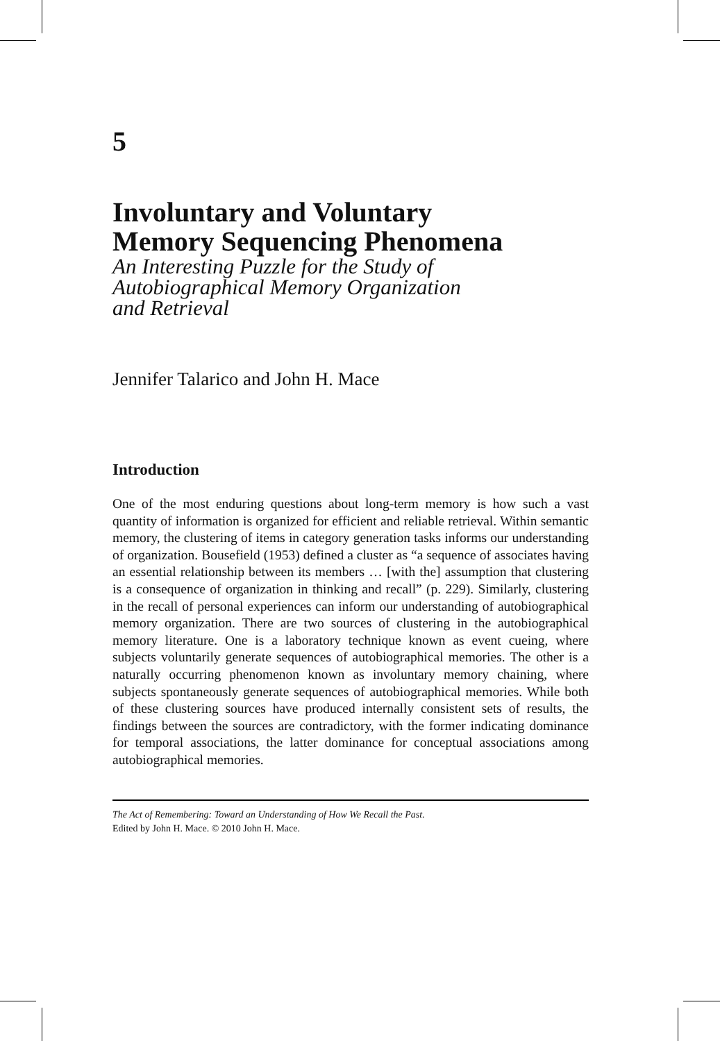5
Involuntary and Voluntary
Memory Sequencing Phenomena
An Interesting Puzzle for the Study of
Autobiographical Memory Organization
and Retrieval
Jennifer Talarico and John H. Mace
Introduction
One of the most enduring questions about long-term memory is how such a vast quantity of information is organized for efficient and reliable retrieval. Within semantic memory, the clustering of items in category generation tasks informs our understanding of organization. Bousefield (1953) defined a cluster as “a sequence of associates having an essential relationship between its members … [with the] assumption that clustering is a consequence of organization in thinking and recall” (p. 229). Similarly, clustering in the recall of personal experiences can inform our understanding of autobiographical memory organization. There are two sources of clustering in the autobiographical memory literature. One is a laboratory technique known as event cueing, where subjects voluntarily generate sequences of autobiographical memories. The other is a naturally occurring phenomenon known as involuntary memory chaining, where subjects spontaneously generate sequences of autobiographical memories. While both of these clustering sources have produced internally consistent sets of results, the findings between the sources are contradictory, with the former indicating dominance for temporal associations, the latter dominance for conceptual associations among autobiographical memories.
The Act of Remembering: Toward an Understanding of How We Recall the Past.
Edited by John H. Mace. © 2010 John H. Mace.